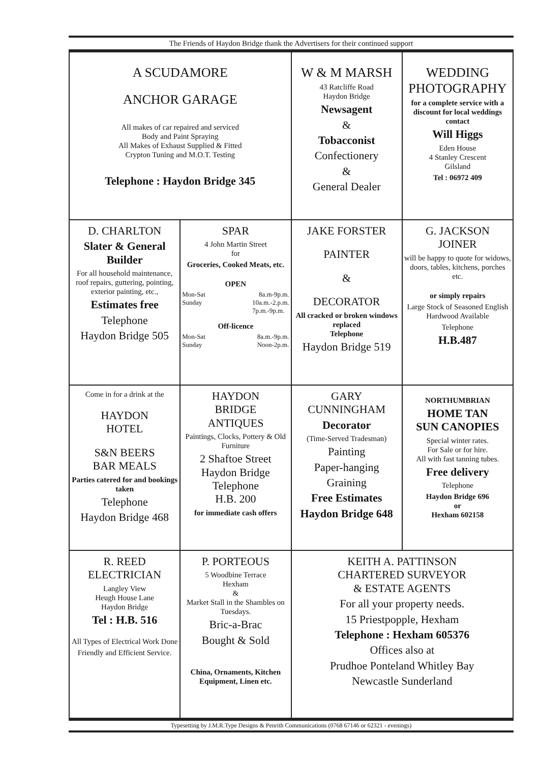The Friends of Haydon Bridge thank the Advertisers for their continued support
| A SCUDAMORE ANCHOR GARAGE All makes of car repaired and serviced Body and Paint Spraying All Makes of Exhaust Supplied & Fitted Crypton Tuning and M.O.T. Testing Telephone : Haydon Bridge 345 | | W & M MARSH 43 Ratcliffe Road Haydon Bridge Newsagent & Tobacconist Confectionery & General Dealer | WEDDING PHOTOGRAPHY for a complete service with a discount for local weddings contact Will Higgs Eden House 4 Stanley Crescent Gilsland Tel : 06972 409 |
| D. CHARLTON Slater & General Builder For all household maintenance, roof repairs, guttering, pointing, exterior painting, etc., Estimates free Telephone Haydon Bridge 505 | SPAR 4 John Martin Street for Groceries, Cooked Meats, etc. OPEN Mon-Sat 8a.m-9p.m. Sunday 10a.m.-2.p.m. 7p.m.-9p.m. Off-licence Mon-Sat 8a.m.-9p.m. Sunday Noon-2p.m. | JAKE FORSTER PAINTER & DECORATOR All cracked or broken windows replaced Telephone Haydon Bridge 519 | G. JACKSON JOINER will be happy to quote for widows, doors, tables, kitchens, porches etc. or simply repairs Large Stock of Seasoned English Hardwood Available Telephone H.B.487 |
| Come in for a drink at the HAYDON HOTEL S&N BEERS BAR MEALS Parties catered for and bookings taken Telephone Haydon Bridge 468 | HAYDON BRIDGE ANTIQUES Paintings, Clocks, Pottery & Old Furniture 2 Shaftoe Street Haydon Bridge Telephone H.B. 200 for immediate cash offers | GARY CUNNINGHAM Decorator (Time-Served Tradesman) Painting Paper-hanging Graining Free Estimates Haydon Bridge 648 | NORTHUMBRIAN HOME TAN SUN CANOPIES Special winter rates. For Sale or for hire. All with fast tanning tubes. Free delivery Telephone Haydon Bridge 696 or Hexham 602158 |
| R. REED ELECTRICIAN Langley View Heugh House Lane Haydon Bridge Tel : H.B. 516 All Types of Electrical Work Done Friendly and Efficient Service. | P. PORTEOUS 5 Woodbine Terrace Hexham & Market Stall in the Shambles on Tuesdays. Bric-a-Brac Bought & Sold China, Ornaments, Kitchen Equipment, Linen etc. | KEITH A. PATTINSON CHARTERED SURVEYOR & ESTATE AGENTS For all your property needs. 15 Priestpopple, Hexham Telephone : Hexham 605376 Offices also at Prudhoe Ponteland Whitley Bay Newcastle Sunderland | |
Typesetting by J.M.R.Type Designs & Penrith Communications (0768 67146 or 62321 - evenings)